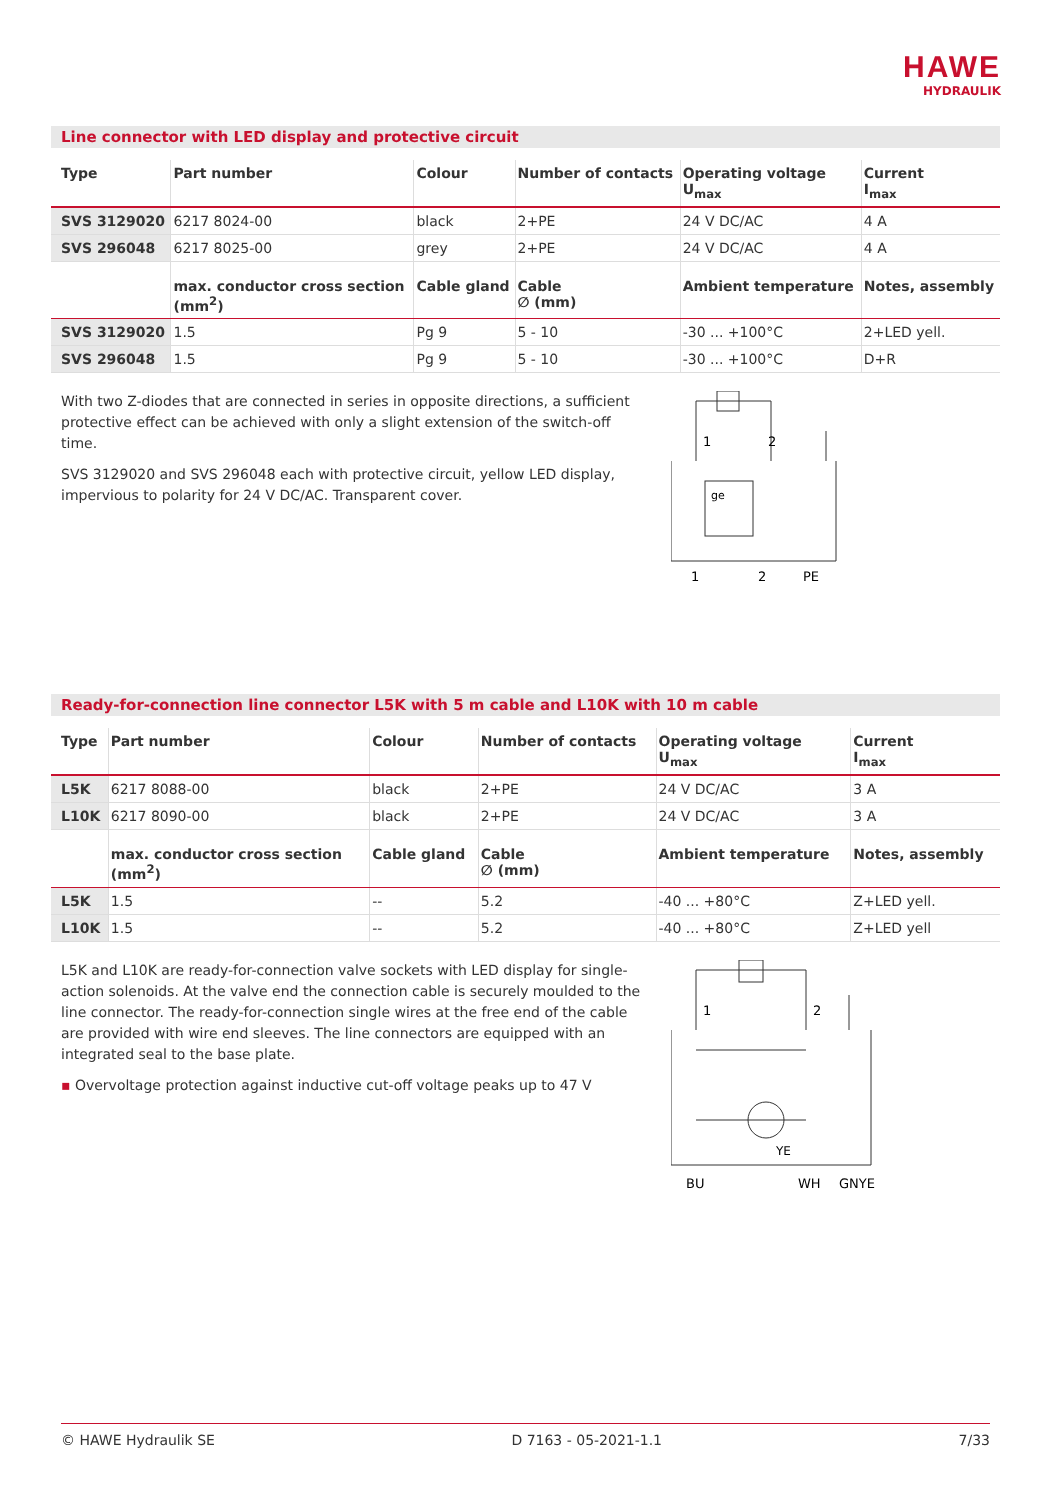HAWE
HYDRAULIK
Line connector with LED display and protective circuit
| Type | Part number | Colour | Number of contacts | Operating voltage U<sub>max</sub> | Current I<sub>max</sub> |
| --- | --- | --- | --- | --- | --- |
| SVS 3129020 | 6217 8024-00 | black | 2+PE | 24 V DC/AC | 4 A |
| SVS 296048 | 6217 8025-00 | grey | 2+PE | 24 V DC/AC | 4 A |
| | max. conductor cross section (mm<sup>2</sup>) | Cable gland | Cable ∅ (mm) | Ambient temperature | Notes, assembly |
| SVS 3129020 | 1.5 | Pg 9 | 5 - 10 | -30 ... +100°C | 2+LED yell. |
| SVS 296048 | 1.5 | Pg 9 | 5 - 10 | -30 ... +100°C | D+R |
With two Z-diodes that are connected in series in opposite directions, a sufficient protective effect can be achieved with only a slight extension of the switch-off time.
SVS 3129020 and SVS 296048 each with protective circuit, yellow LED display, impervious to polarity for 24 V DC/AC. Transparent cover.
1
2
ge
1
2
PE
Ready-for-connection line connector L5K with 5 m cable and L10K with 10 m cable
| Type | Part number | Colour | Number of contacts | Operating voltage U<sub>max</sub> | Current I<sub>max</sub> |
| --- | --- | --- | --- | --- | --- |
| L5K | 6217 8088-00 | black | 2+PE | 24 V DC/AC | 3 A |
| L10K | 6217 8090-00 | black | 2+PE | 24 V DC/AC | 3 A |
| | max. conductor cross section (mm<sup>2</sup>) | Cable gland | Cable ∅ (mm) | Ambient temperature | Notes, assembly |
| L5K | 1.5 | -- | 5.2 | -40 ... +80°C | Z+LED yell. |
| L10K | 1.5 | -- | 5.2 | -40 ... +80°C | Z+LED yell |
L5K and L10K are ready-for-connection valve sockets with LED display for single-action solenoids. At the valve end the connection cable is securely moulded to the line connector. The ready-for-connection single wires at the free end of the cable are provided with wire end sleeves. The line connectors are equipped with an integrated seal to the base plate.
▪ Overvoltage protection against inductive cut-off voltage peaks up to 47 V
1
2
YE
BU
WH
GNYE
© HAWE Hydraulik SE D 7163 - 05-2021-1.1 7/33